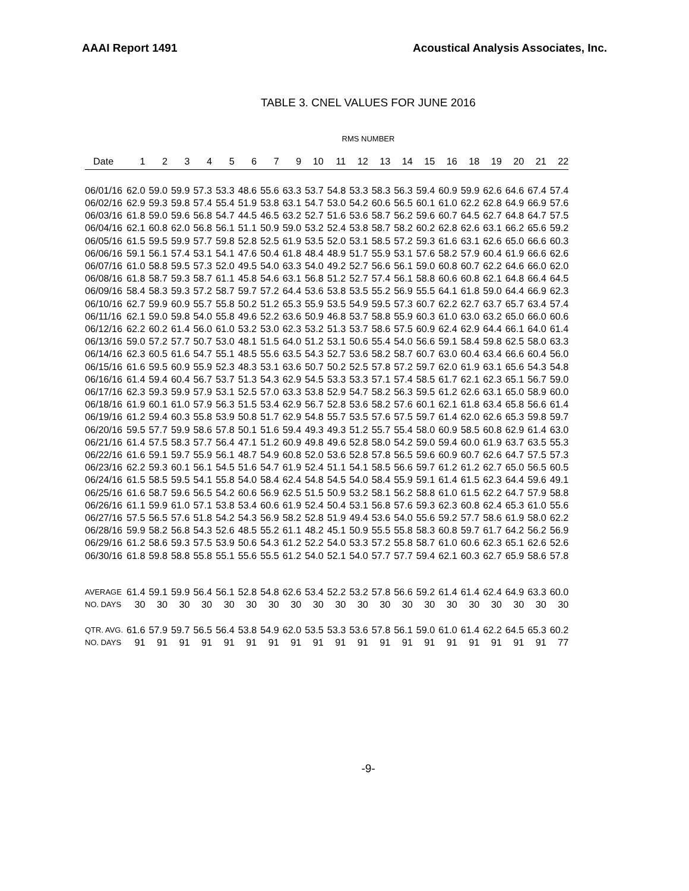AAAI Report 1491 Acoustical Analysis Associates, Inc.
TABLE 3. CNEL VALUES FOR JUNE 2016
RMS NUMBER
| Date | 1 | 2 | 3 | 4 | 5 | 6 | 7 | 9 | 10 | 11 | 12 | 13 | 14 | 15 | 16 | 18 | 19 | 20 | 21 | 22 |
| --- | --- | --- | --- | --- | --- | --- | --- | --- | --- | --- | --- | --- | --- | --- | --- | --- | --- | --- | --- | --- |
| 06/01/16 | 62.0 | 59.0 | 59.9 | 57.3 | 53.3 | 48.6 | 55.6 | 63.3 | 53.7 | 54.8 | 53.3 | 58.3 | 56.3 | 59.4 | 60.9 | 59.9 | 62.6 | 64.6 | 67.4 | 57.4 |
| 06/02/16 | 62.9 | 59.3 | 59.8 | 57.4 | 55.4 | 51.9 | 53.8 | 63.1 | 54.7 | 53.0 | 54.2 | 60.6 | 56.5 | 60.1 | 61.0 | 62.2 | 62.8 | 64.9 | 66.9 | 57.6 |
| 06/03/16 | 61.8 | 59.0 | 59.6 | 56.8 | 54.7 | 44.5 | 46.5 | 63.2 | 52.7 | 51.6 | 53.6 | 58.7 | 56.2 | 59.6 | 60.7 | 64.5 | 62.7 | 64.8 | 64.7 | 57.5 |
| 06/04/16 | 62.1 | 60.8 | 62.0 | 56.8 | 56.1 | 51.1 | 50.9 | 59.0 | 53.2 | 52.4 | 53.8 | 58.7 | 58.2 | 60.2 | 62.8 | 62.6 | 63.1 | 66.2 | 65.6 | 59.2 |
| 06/05/16 | 61.5 | 59.5 | 59.9 | 57.7 | 59.8 | 52.8 | 52.5 | 61.9 | 53.5 | 52.0 | 53.1 | 58.5 | 57.2 | 59.3 | 61.6 | 63.1 | 62.6 | 65.0 | 66.6 | 60.3 |
| 06/06/16 | 59.1 | 56.1 | 57.4 | 53.1 | 54.1 | 47.6 | 50.4 | 61.8 | 48.4 | 48.9 | 51.7 | 55.9 | 53.1 | 57.6 | 58.2 | 57.9 | 60.4 | 61.9 | 66.6 | 62.6 |
| 06/07/16 | 61.0 | 58.8 | 59.5 | 57.3 | 52.0 | 49.5 | 54.0 | 63.3 | 54.0 | 49.2 | 52.7 | 56.6 | 56.1 | 59.0 | 60.8 | 60.7 | 62.2 | 64.6 | 66.0 | 62.0 |
| 06/08/16 | 61.8 | 58.7 | 59.3 | 58.7 | 61.1 | 45.8 | 54.6 | 63.1 | 56.8 | 51.2 | 52.7 | 57.4 | 56.1 | 58.8 | 60.6 | 60.8 | 62.1 | 64.8 | 66.4 | 64.5 |
| 06/09/16 | 58.4 | 58.3 | 59.3 | 57.2 | 58.7 | 59.7 | 57.2 | 64.4 | 53.6 | 53.8 | 53.5 | 55.2 | 56.9 | 55.5 | 64.1 | 61.8 | 59.0 | 64.4 | 66.9 | 62.3 |
| 06/10/16 | 62.7 | 59.9 | 60.9 | 55.7 | 55.8 | 50.2 | 51.2 | 65.3 | 55.9 | 53.5 | 54.9 | 59.5 | 57.3 | 60.7 | 62.2 | 62.7 | 63.7 | 65.7 | 63.4 | 57.4 |
| 06/11/16 | 62.1 | 59.0 | 59.8 | 54.0 | 55.8 | 49.6 | 52.2 | 63.6 | 50.9 | 46.8 | 53.7 | 58.8 | 55.9 | 60.3 | 61.0 | 63.0 | 63.2 | 65.0 | 66.0 | 60.6 |
| 06/12/16 | 62.2 | 60.2 | 61.4 | 56.0 | 61.0 | 53.2 | 53.0 | 62.3 | 53.2 | 51.3 | 53.7 | 58.6 | 57.5 | 60.9 | 62.4 | 62.9 | 64.4 | 66.1 | 64.0 | 61.4 |
| 06/13/16 | 59.0 | 57.2 | 57.7 | 50.7 | 53.0 | 48.1 | 51.5 | 64.0 | 51.2 | 53.1 | 50.6 | 55.4 | 54.0 | 56.6 | 59.1 | 58.4 | 59.8 | 62.5 | 58.0 | 63.3 |
| 06/14/16 | 62.3 | 60.5 | 61.6 | 54.7 | 55.1 | 48.5 | 55.6 | 63.5 | 54.3 | 52.7 | 53.6 | 58.2 | 58.7 | 60.7 | 63.0 | 60.4 | 63.4 | 66.6 | 60.4 | 56.0 |
| 06/15/16 | 61.6 | 59.5 | 60.9 | 55.9 | 52.3 | 48.3 | 53.1 | 63.6 | 50.7 | 50.2 | 52.5 | 57.8 | 57.2 | 59.7 | 62.0 | 61.9 | 63.1 | 65.6 | 54.3 | 54.8 |
| 06/16/16 | 61.4 | 59.4 | 60.4 | 56.7 | 53.7 | 51.3 | 54.3 | 62.9 | 54.5 | 53.3 | 53.3 | 57.1 | 57.4 | 58.5 | 61.7 | 62.1 | 62.3 | 65.1 | 56.7 | 59.0 |
| 06/17/16 | 62.3 | 59.3 | 59.9 | 57.9 | 53.1 | 52.5 | 57.0 | 63.3 | 53.8 | 52.9 | 54.7 | 58.2 | 56.3 | 59.5 | 61.2 | 62.6 | 63.1 | 65.0 | 58.9 | 60.0 |
| 06/18/16 | 61.9 | 60.1 | 61.0 | 57.9 | 56.3 | 51.5 | 53.4 | 62.9 | 56.7 | 52.8 | 53.6 | 58.2 | 57.6 | 60.1 | 62.1 | 61.8 | 63.4 | 65.8 | 56.6 | 61.4 |
| 06/19/16 | 61.2 | 59.4 | 60.3 | 55.8 | 53.9 | 50.8 | 51.7 | 62.9 | 54.8 | 55.7 | 53.5 | 57.6 | 57.5 | 59.7 | 61.4 | 62.0 | 62.6 | 65.3 | 59.8 | 59.7 |
| 06/20/16 | 59.5 | 57.7 | 59.9 | 58.6 | 57.8 | 50.1 | 51.6 | 59.4 | 49.3 | 49.3 | 51.2 | 55.7 | 55.4 | 58.0 | 60.9 | 58.5 | 60.8 | 62.9 | 61.4 | 63.0 |
| 06/21/16 | 61.4 | 57.5 | 58.3 | 57.7 | 56.4 | 47.1 | 51.2 | 60.9 | 49.8 | 49.6 | 52.8 | 58.0 | 54.2 | 59.0 | 59.4 | 60.0 | 61.9 | 63.7 | 63.5 | 55.3 |
| 06/22/16 | 61.6 | 59.1 | 59.7 | 55.9 | 56.1 | 48.7 | 54.9 | 60.8 | 52.0 | 53.6 | 52.8 | 57.8 | 56.5 | 59.6 | 60.9 | 60.7 | 62.6 | 64.7 | 57.5 | 57.3 |
| 06/23/16 | 62.2 | 59.3 | 60.1 | 56.1 | 54.5 | 51.6 | 54.7 | 61.9 | 52.4 | 51.1 | 54.1 | 58.5 | 56.6 | 59.7 | 61.2 | 61.2 | 62.7 | 65.0 | 56.5 | 60.5 |
| 06/24/16 | 61.5 | 58.5 | 59.5 | 54.1 | 55.8 | 54.0 | 58.4 | 62.4 | 54.8 | 54.5 | 54.0 | 58.4 | 55.9 | 59.1 | 61.4 | 61.5 | 62.3 | 64.4 | 59.6 | 49.1 |
| 06/25/16 | 61.6 | 58.7 | 59.6 | 56.5 | 54.2 | 60.6 | 56.9 | 62.5 | 51.5 | 50.9 | 53.2 | 58.1 | 56.2 | 58.8 | 61.0 | 61.5 | 62.2 | 64.7 | 57.9 | 58.8 |
| 06/26/16 | 61.1 | 59.9 | 61.0 | 57.1 | 53.8 | 53.4 | 60.6 | 61.9 | 52.4 | 50.4 | 53.1 | 56.8 | 57.6 | 59.3 | 62.3 | 60.8 | 62.4 | 65.3 | 61.0 | 55.6 |
| 06/27/16 | 57.5 | 56.5 | 57.6 | 51.8 | 54.2 | 54.3 | 56.9 | 58.2 | 52.8 | 51.9 | 49.4 | 53.6 | 54.0 | 55.6 | 59.2 | 57.7 | 58.6 | 61.9 | 58.0 | 62.2 |
| 06/28/16 | 59.9 | 58.2 | 56.8 | 54.3 | 52.6 | 48.5 | 55.2 | 61.1 | 48.2 | 45.1 | 50.9 | 55.5 | 55.8 | 58.3 | 60.8 | 59.7 | 61.7 | 64.2 | 56.2 | 56.9 |
| 06/29/16 | 61.2 | 58.6 | 59.3 | 57.5 | 53.9 | 50.6 | 54.3 | 61.2 | 52.2 | 54.0 | 53.3 | 57.2 | 55.8 | 58.7 | 61.0 | 60.6 | 62.3 | 65.1 | 62.6 | 52.6 |
| 06/30/16 | 61.8 | 59.8 | 58.8 | 55.8 | 55.1 | 55.6 | 55.5 | 61.2 | 54.0 | 52.1 | 54.0 | 57.7 | 57.7 | 59.4 | 62.1 | 60.3 | 62.7 | 65.9 | 58.6 | 57.8 |
| AVERAGE | 61.4 | 59.1 | 59.9 | 56.4 | 56.1 | 52.8 | 54.8 | 62.6 | 53.4 | 52.2 | 53.2 | 57.8 | 56.6 | 59.2 | 61.4 | 61.4 | 62.4 | 64.9 | 63.3 | 60.0 |
| NO. DAYS | 30 | 30 | 30 | 30 | 30 | 30 | 30 | 30 | 30 | 30 | 30 | 30 | 30 | 30 | 30 | 30 | 30 | 30 | 30 | 30 |
| QTR. AVG. | 61.6 | 57.9 | 59.7 | 56.5 | 56.4 | 53.8 | 54.9 | 62.0 | 53.5 | 53.3 | 53.6 | 57.8 | 56.1 | 59.0 | 61.0 | 61.4 | 62.2 | 64.5 | 65.3 | 60.2 |
| NO. DAYS | 91 | 91 | 91 | 91 | 91 | 91 | 91 | 91 | 91 | 91 | 91 | 91 | 91 | 91 | 91 | 91 | 91 | 91 | 91 | 77 |
-9-